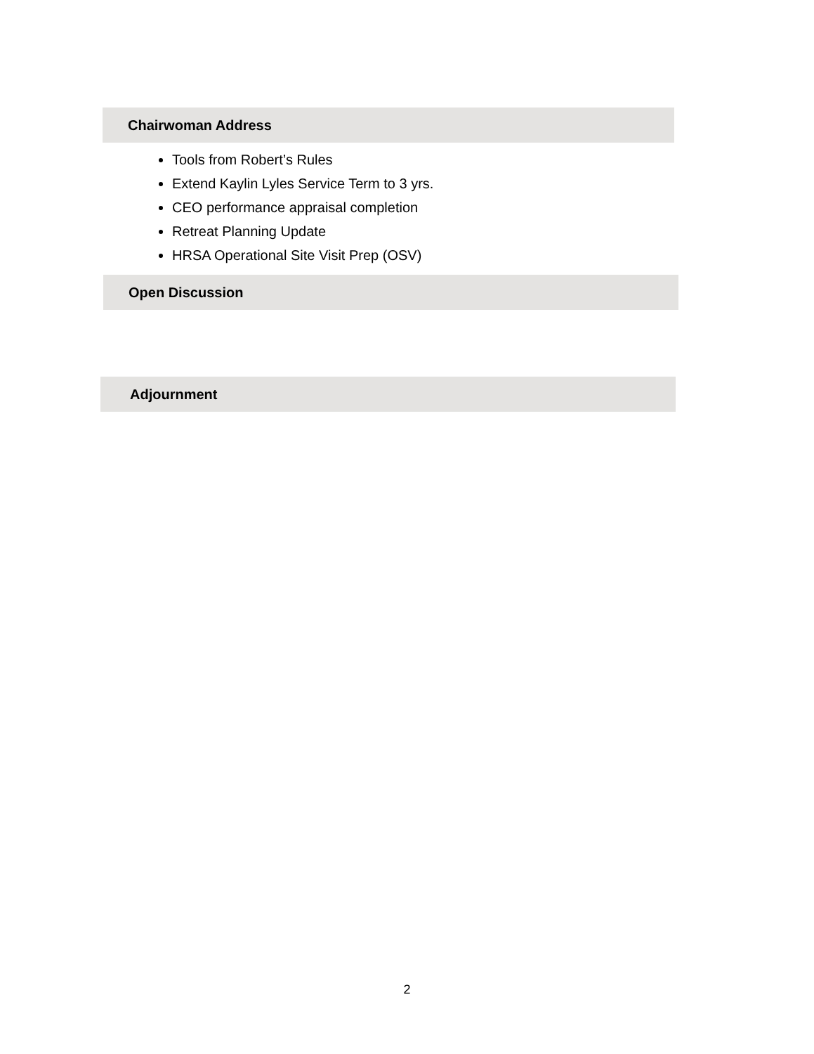Chairwoman Address
Tools from Robert’s Rules
Extend Kaylin Lyles Service Term to 3 yrs.
CEO performance appraisal completion
Retreat Planning Update
HRSA Operational Site Visit Prep (OSV)
Open Discussion
Adjournment
2